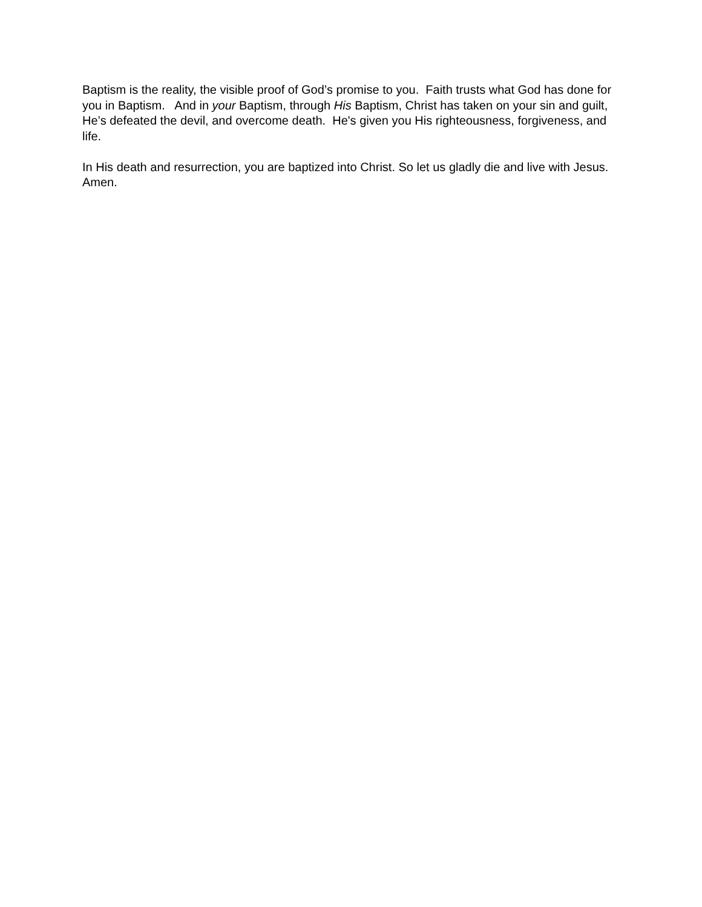Baptism is the reality, the visible proof of God’s promise to you. Faith trusts what God has done for you in Baptism. And in your Baptism, through His Baptism, Christ has taken on your sin and guilt, He’s defeated the devil, and overcome death. He's given you His righteousness, forgiveness, and life.
In His death and resurrection, you are baptized into Christ. So let us gladly die and live with Jesus. Amen.